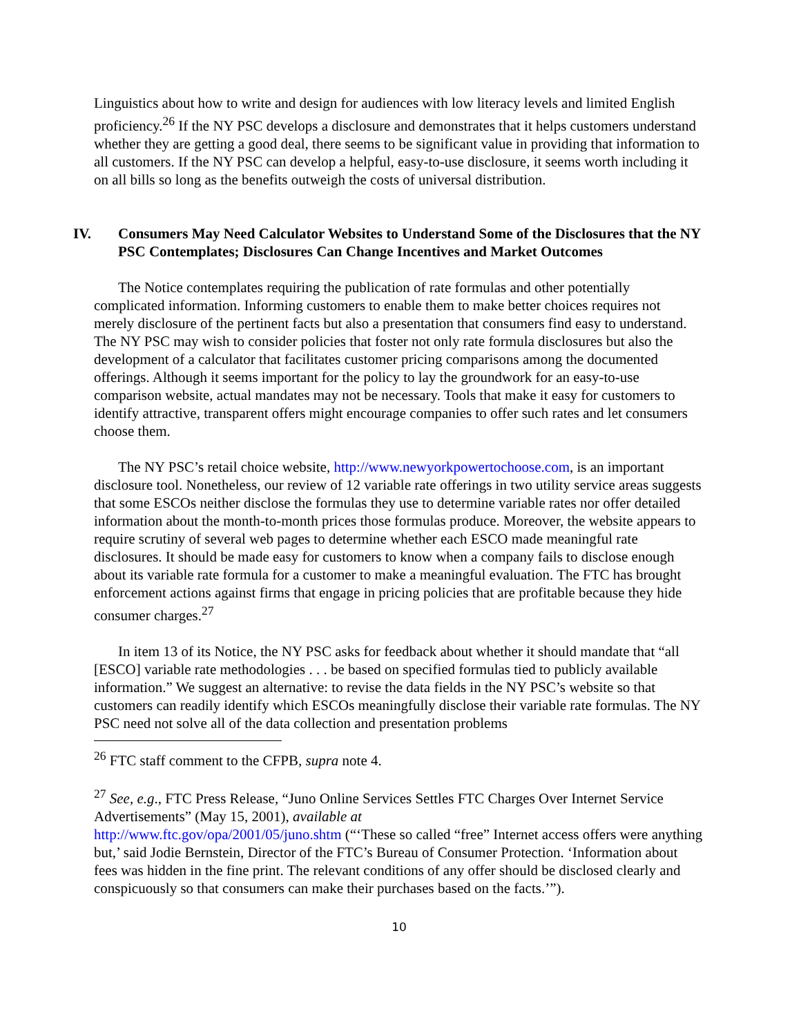Linguistics about how to write and design for audiences with low literacy levels and limited English proficiency.<sup>26</sup> If the NY PSC develops a disclosure and demonstrates that it helps customers understand whether they are getting a good deal, there seems to be significant value in providing that information to all customers. If the NY PSC can develop a helpful, easy-to-use disclosure, it seems worth including it on all bills so long as the benefits outweigh the costs of universal distribution.
IV. Consumers May Need Calculator Websites to Understand Some of the Disclosures that the NY PSC Contemplates; Disclosures Can Change Incentives and Market Outcomes
The Notice contemplates requiring the publication of rate formulas and other potentially complicated information. Informing customers to enable them to make better choices requires not merely disclosure of the pertinent facts but also a presentation that consumers find easy to understand. The NY PSC may wish to consider policies that foster not only rate formula disclosures but also the development of a calculator that facilitates customer pricing comparisons among the documented offerings. Although it seems important for the policy to lay the groundwork for an easy-to-use comparison website, actual mandates may not be necessary. Tools that make it easy for customers to identify attractive, transparent offers might encourage companies to offer such rates and let consumers choose them.
The NY PSC’s retail choice website, http://www.newyorkpowertochoose.com, is an important disclosure tool. Nonetheless, our review of 12 variable rate offerings in two utility service areas suggests that some ESCOs neither disclose the formulas they use to determine variable rates nor offer detailed information about the month-to-month prices those formulas produce. Moreover, the website appears to require scrutiny of several web pages to determine whether each ESCO made meaningful rate disclosures. It should be made easy for customers to know when a company fails to disclose enough about its variable rate formula for a customer to make a meaningful evaluation. The FTC has brought enforcement actions against firms that engage in pricing policies that are profitable because they hide consumer charges.<sup>27</sup>
In item 13 of its Notice, the NY PSC asks for feedback about whether it should mandate that “all [ESCO] variable rate methodologies . . . be based on specified formulas tied to publicly available information.” We suggest an alternative: to revise the data fields in the NY PSC’s website so that customers can readily identify which ESCOs meaningfully disclose their variable rate formulas. The NY PSC need not solve all of the data collection and presentation problems
<sup>26</sup> FTC staff comment to the CFPB, supra note 4.
<sup>27</sup> See, e.g., FTC Press Release, “Juno Online Services Settles FTC Charges Over Internet Service Advertisements” (May 15, 2001), available at
http://www.ftc.gov/opa/2001/05/juno.shtm (“‘These so called “free” Internet access offers were anything but,’ said Jodie Bernstein, Director of the FTC’s Bureau of Consumer Protection. ‘Information about fees was hidden in the fine print. The relevant conditions of any offer should be disclosed clearly and conspicuously so that consumers can make their purchases based on the facts.’”).
10